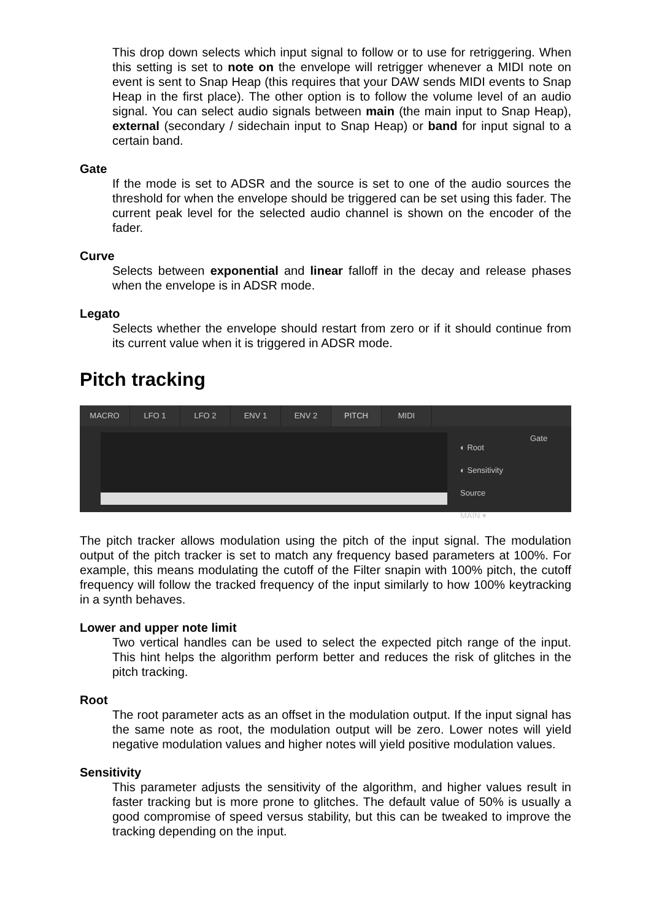This drop down selects which input signal to follow or to use for retriggering. When this setting is set to note on the envelope will retrigger whenever a MIDI note on event is sent to Snap Heap (this requires that your DAW sends MIDI events to Snap Heap in the first place). The other option is to follow the volume level of an audio signal. You can select audio signals between main (the main input to Snap Heap), external (secondary / sidechain input to Snap Heap) or band for input signal to a certain band.
Gate
If the mode is set to ADSR and the source is set to one of the audio sources the threshold for when the envelope should be triggered can be set using this fader. The current peak level for the selected audio channel is shown on the encoder of the fader.
Curve
Selects between exponential and linear falloff in the decay and release phases when the envelope is in ADSR mode.
Legato
Selects whether the envelope should restart from zero or if it should continue from its current value when it is triggered in ADSR mode.
Pitch tracking
MACRO LFO 1 LFO 2 ENV 1 ENV 2 PITCH MIDI
◐ Root
◐ Sensitivity
Source
MAIN ▾
Gate
The pitch tracker allows modulation using the pitch of the input signal. The modulation output of the pitch tracker is set to match any frequency based parameters at 100%. For example, this means modulating the cutoff of the Filter snapin with 100% pitch, the cutoff frequency will follow the tracked frequency of the input similarly to how 100% keytracking in a synth behaves.
Lower and upper note limit
Two vertical handles can be used to select the expected pitch range of the input. This hint helps the algorithm perform better and reduces the risk of glitches in the pitch tracking.
Root
The root parameter acts as an offset in the modulation output. If the input signal has the same note as root, the modulation output will be zero. Lower notes will yield negative modulation values and higher notes will yield positive modulation values.
Sensitivity
This parameter adjusts the sensitivity of the algorithm, and higher values result in faster tracking but is more prone to glitches. The default value of 50% is usually a good compromise of speed versus stability, but this can be tweaked to improve the tracking depending on the input.